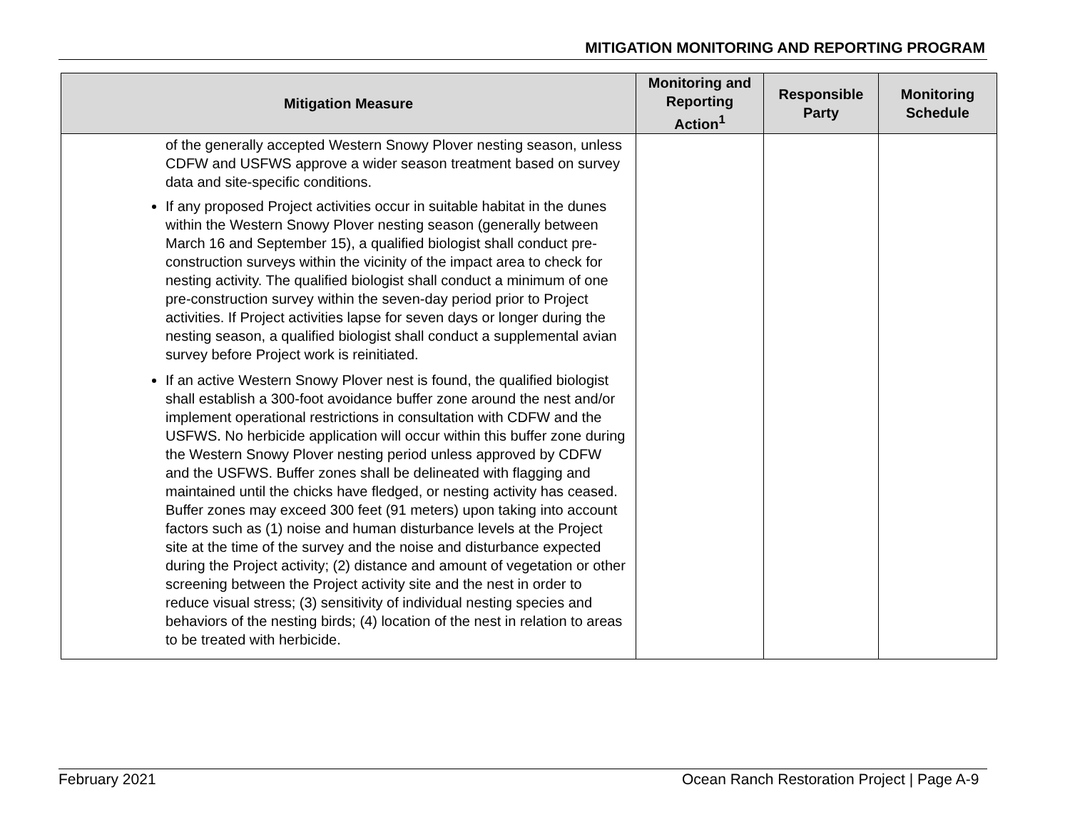MITIGATION MONITORING AND REPORTING PROGRAM
| Mitigation Measure | Monitoring and Reporting Action<sup>1</sup> | Responsible Party | Monitoring Schedule |
| --- | --- | --- | --- |
| of the generally accepted Western Snowy Plover nesting season, unless CDFW and USFWS approve a wider season treatment based on survey data and site-specific conditions. If any proposed Project activities occur in suitable habitat in the dunes within the Western Snowy Plover nesting season (generally between March 16 and September 15), a qualified biologist shall conduct pre-construction surveys within the vicinity of the impact area to check for nesting activity. The qualified biologist shall conduct a minimum of one pre-construction survey within the seven-day period prior to Project activities. If Project activities lapse for seven days or longer during the nesting season, a qualified biologist shall conduct a supplemental avian survey before Project work is reinitiated. If an active Western Snowy Plover nest is found, the qualified biologist shall establish a 300-foot avoidance buffer zone around the nest and/or implement operational restrictions in consultation with CDFW and the USFWS. No herbicide application will occur within this buffer zone during the Western Snowy Plover nesting period unless approved by CDFW and the USFWS. Buffer zones shall be delineated with flagging and maintained until the chicks have fledged, or nesting activity has ceased. Buffer zones may exceed 300 feet (91 meters) upon taking into account factors such as (1) noise and human disturbance levels at the Project site at the time of the survey and the noise and disturbance expected during the Project activity; (2) distance and amount of vegetation or other screening between the Project activity site and the nest in order to reduce visual stress; (3) sensitivity of individual nesting species and behaviors of the nesting birds; (4) location of the nest in relation to areas to be treated with herbicide. | | | |
February 2021 Ocean Ranch Restoration Project | Page A-9